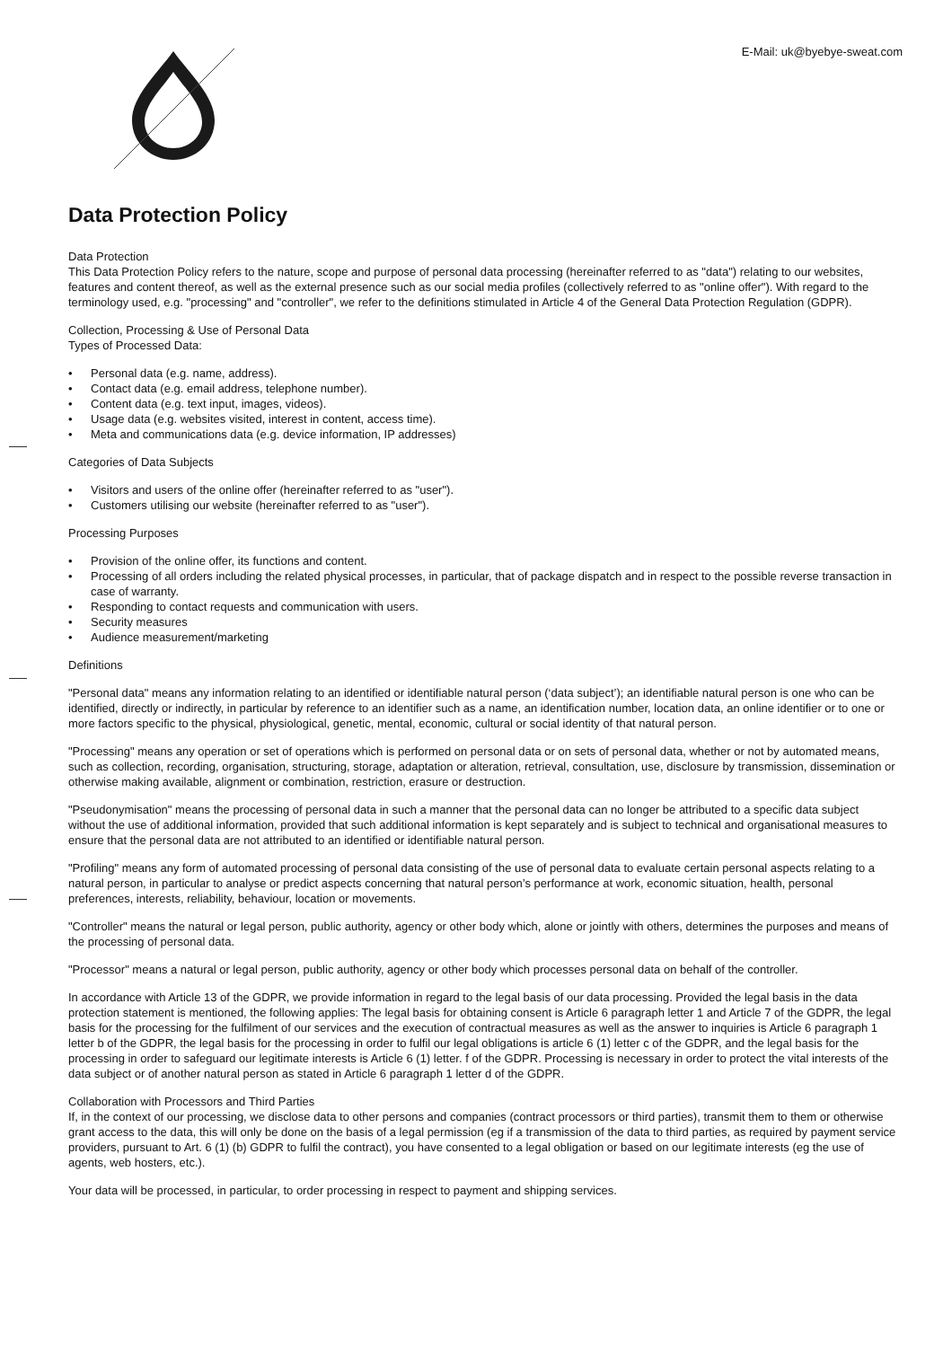E-Mail: uk@byebye-sweat.com
Data Protection Policy
Data Protection
This Data Protection Policy refers to the nature, scope and purpose of personal data processing (hereinafter referred to as "data") relating to our websites, features and content thereof, as well as the external presence such as our social media profiles (collectively referred to as "online offer"). With regard to the terminology used, e.g. "processing" and "controller", we refer to the definitions stimulated in Article 4 of the General Data Protection Regulation (GDPR).
Collection, Processing & Use of Personal Data
Types of Processed Data:
• Personal data (e.g. name, address).
• Contact data (e.g. email address, telephone number).
• Content data (e.g. text input, images, videos).
• Usage data (e.g. websites visited, interest in content, access time).
• Meta and communications data (e.g. device information, IP addresses)
Categories of Data Subjects
• Visitors and users of the online offer (hereinafter referred to as "user").
• Customers utilising our website (hereinafter referred to as "user").
Processing Purposes
• Provision of the online offer, its functions and content.
• Processing of all orders including the related physical processes, in particular, that of package dispatch and in respect to the possible reverse transaction in case of warranty.
• Responding to contact requests and communication with users.
• Security measures
• Audience measurement/marketing
Definitions
"Personal data" means any information relating to an identified or identifiable natural person (‘data subject’); an identifiable natural person is one who can be identified, directly or indirectly, in particular by reference to an identifier such as a name, an identification number, location data, an online identifier or to one or more factors specific to the physical, physiological, genetic, mental, economic, cultural or social identity of that natural person.
"Processing" means any operation or set of operations which is performed on personal data or on sets of personal data, whether or not by automated means, such as collection, recording, organisation, structuring, storage, adaptation or alteration, retrieval, consultation, use, disclosure by transmission, dissemination or otherwise making available, alignment or combination, restriction, erasure or destruction.
"Pseudonymisation" means the processing of personal data in such a manner that the personal data can no longer be attributed to a specific data subject without the use of additional information, provided that such additional information is kept separately and is subject to technical and organisational measures to ensure that the personal data are not attributed to an identified or identifiable natural person.
"Profiling" means any form of automated processing of personal data consisting of the use of personal data to evaluate certain personal aspects relating to a natural person, in particular to analyse or predict aspects concerning that natural person’s performance at work, economic situation, health, personal preferences, interests, reliability, behaviour, location or movements.
"Controller" means the natural or legal person, public authority, agency or other body which, alone or jointly with others, determines the purposes and means of the processing of personal data.
"Processor" means a natural or legal person, public authority, agency or other body which processes personal data on behalf of the controller.
In accordance with Article 13 of the GDPR, we provide information in regard to the legal basis of our data processing. Provided the legal basis in the data protection statement is mentioned, the following applies: The legal basis for obtaining consent is Article 6 paragraph letter 1 and Article 7 of the GDPR, the legal basis for the processing for the fulfilment of our services and the execution of contractual measures as well as the answer to inquiries is Article 6 paragraph 1 letter b of the GDPR, the legal basis for the processing in order to fulfil our legal obligations is article 6 (1) letter c of the GDPR, and the legal basis for the processing in order to safeguard our legitimate interests is Article 6 (1) letter. f of the GDPR. Processing is necessary in order to protect the vital interests of the data subject or of another natural person as stated in Article 6 paragraph 1 letter d of the GDPR.
Collaboration with Processors and Third Parties
If, in the context of our processing, we disclose data to other persons and companies (contract processors or third parties), transmit them to them or otherwise grant access to the data, this will only be done on the basis of a legal permission (eg if a transmission of the data to third parties, as required by payment service providers, pursuant to Art. 6 (1) (b) GDPR to fulfil the contract), you have consented to a legal obligation or based on our legitimate interests (eg the use of agents, web hosters, etc.).
Your data will be processed, in particular, to order processing in respect to payment and shipping services.